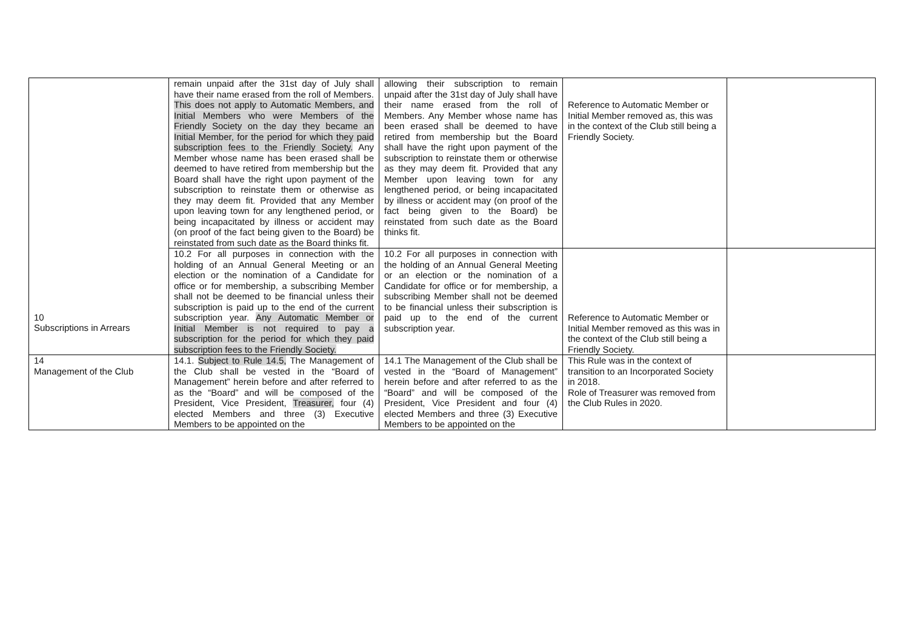| 10 Subscriptions in Arrears | remain unpaid after the 31st day of July shall have their name erased from the roll of Members. This does not apply to Automatic Members, and Initial Members who were Members of the Friendly Society on the day they became an Initial Member, for the period for which they paid subscription fees to the Friendly Society. Any Member whose name has been erased shall be deemed to have retired from membership but the Board shall have the right upon payment of the subscription to reinstate them or otherwise as they may deem fit. Provided that any Member upon leaving town for any lengthened period, or being incapacitated by illness or accident may (on proof of the fact being given to the Board) be reinstated from such date as the Board thinks fit. | allowing their subscription to remain unpaid after the 31st day of July shall have their name erased from the roll of Members. Any Member whose name has been erased shall be deemed to have retired from membership but the Board shall have the right upon payment of the subscription to reinstate them or otherwise as they may deem fit. Provided that any Member upon leaving town for any lengthened period, or being incapacitated by illness or accident may (on proof of the fact being given to the Board) be reinstated from such date as the Board thinks fit. | Reference to Automatic Member or Initial Member removed as, this was in the context of the Club still being a Friendly Society. | |
| | 10.2 For all purposes in connection with the holding of an Annual General Meeting or an election or the nomination of a Candidate for office or for membership, a subscribing Member shall not be deemed to be financial unless their subscription is paid up to the end of the current subscription year. Any Automatic Member or Initial Member is not required to pay a subscription for the period for which they paid subscription fees to the Friendly Society. | 10.2 For all purposes in connection with the holding of an Annual General Meeting or an election or the nomination of a Candidate for office or for membership, a subscribing Member shall not be deemed to be financial unless their subscription is paid up to the end of the current subscription year. | Reference to Automatic Member or Initial Member removed as this was in the context of the Club still being a Friendly Society. | |
| 14 Management of the Club | 14.1. Subject to Rule 14.5, The Management of the Club shall be vested in the “Board of Management” herein before and after referred to as the “Board” and will be composed of the President, Vice President, Treasurer, four (4) elected Members and three (3) Executive Members to be appointed on the | 14.1 The Management of the Club shall be vested in the “Board of Management” herein before and after referred to as the “Board” and will be composed of the President, Vice President and four (4) elected Members and three (3) Executive Members to be appointed on the | This Rule was in the context of transition to an Incorporated Society in 2018. Role of Treasurer was removed from the Club Rules in 2020. | |